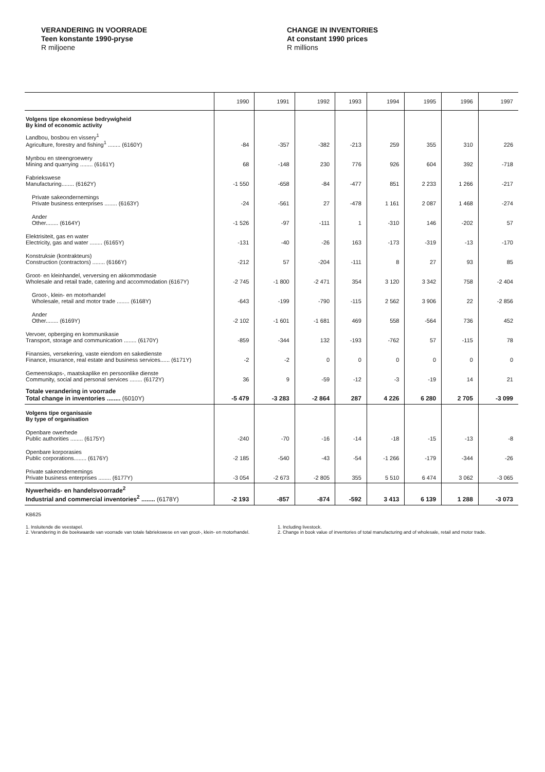VERANDERING IN VOORRADE
Teen konstante 1990-pryse
R miljoene
CHANGE IN INVENTORIES
At constant 1990 prices
R millions
| | 1990 | 1991 | 1992 | 1993 | 1994 | 1995 | 1996 | 1997 |
| --- | --- | --- | --- | --- | --- | --- | --- | --- |
| Volgens tipe ekonomiese bedrywigheid By kind of economic activity | | | | | | | | |
| Landbou, bosbou en vissery<sup>1</sup> Agriculture, forestry and fishing<sup>1</sup> ........ (6160Y) | -84 | -357 | -382 | -213 | 259 | 355 | 310 | 226 |
| Mynbou en steengroewery Mining and quarrying ........ (6161Y) | 68 | -148 | 230 | 776 | 926 | 604 | 392 | -718 |
| Fabriekswese Manufacturing........ (6162Y) | -1 550 | -658 | -84 | -477 | 851 | 2 233 | 1 266 | -217 |
| Private sakeondernemings Private business enterprises ........ (6163Y) | -24 | -561 | 27 | -478 | 1 161 | 2 087 | 1 468 | -274 |
| Ander Other........ (6164Y) | -1 526 | -97 | -111 | 1 | -310 | 146 | -202 | 57 |
| Elektrisiteit, gas en water Electricity, gas and water ........ (6165Y) | -131 | -40 | -26 | 163 | -173 | -319 | -13 | -170 |
| Konstruksie (kontrakteurs) Construction (contractors) ........ (6166Y) | -212 | 57 | -204 | -111 | 8 | 27 | 93 | 85 |
| Groot- en kleinhandel, verversing en akkommodasie Wholesale and retail trade, catering and accommodation (6167Y) | -2 745 | -1 800 | -2 471 | 354 | 3 120 | 3 342 | 758 | -2 404 |
| Groot-, klein- en motorhandel Wholesale, retail and motor trade ........ (6168Y) | -643 | -199 | -790 | -115 | 2 562 | 3 906 | 22 | -2 856 |
| Ander Other........ (6169Y) | -2 102 | -1 601 | -1 681 | 469 | 558 | -564 | 736 | 452 |
| Vervoer, opberging en kommunikasie Transport, storage and communication ........ (6170Y) | -859 | -344 | 132 | -193 | -762 | 57 | -115 | 78 |
| Finansies, versekering, vaste eiendom en sakedienste Finance, insurance, real estate and business services...... (6171Y) | -2 | -2 | 0 | 0 | 0 | 0 | 0 | 0 |
| Gemeenskaps-, maatskaplike en persoonlike dienste Community, social and personal services ........ (6172Y) | 36 | 9 | -59 | -12 | -3 | -19 | 14 | 21 |
| Totale verandering in voorrade Total change in inventories ........ (6010Y) | -5 479 | -3 283 | -2 864 | 287 | 4 226 | 6 280 | 2 705 | -3 099 |
| Volgens tipe organisasie By type of organisation | | | | | | | | |
| Openbare owerhede Public authorities ........ (6175Y) | -240 | -70 | -16 | -14 | -18 | -15 | -13 | -8 |
| Openbare korporasies Public corporations........ (6176Y) | -2 185 | -540 | -43 | -54 | -1 266 | -179 | -344 | -26 |
| Private sakeondernemings Private business enterprises ........ (6177Y) | -3 054 | -2 673 | -2 805 | 355 | 5 510 | 6 474 | 3 062 | -3 065 |
| Nywerheids- en handelsvoorrade<sup>2</sup> Industrial and commercial inventories<sup>2</sup> ........ (6178Y) | -2 193 | -857 | -874 | -592 | 3 413 | 6 139 | 1 288 | -3 073 |
KB625
1. Insluitende die veestapel.
2. Verandering in die boekwaarde van voorrade van totale fabriekswese en van groot-, klein- en motorhandel.
1. Including livestock.
2. Change in book value of inventories of total manufacturing and of wholesale, retail and motor trade.